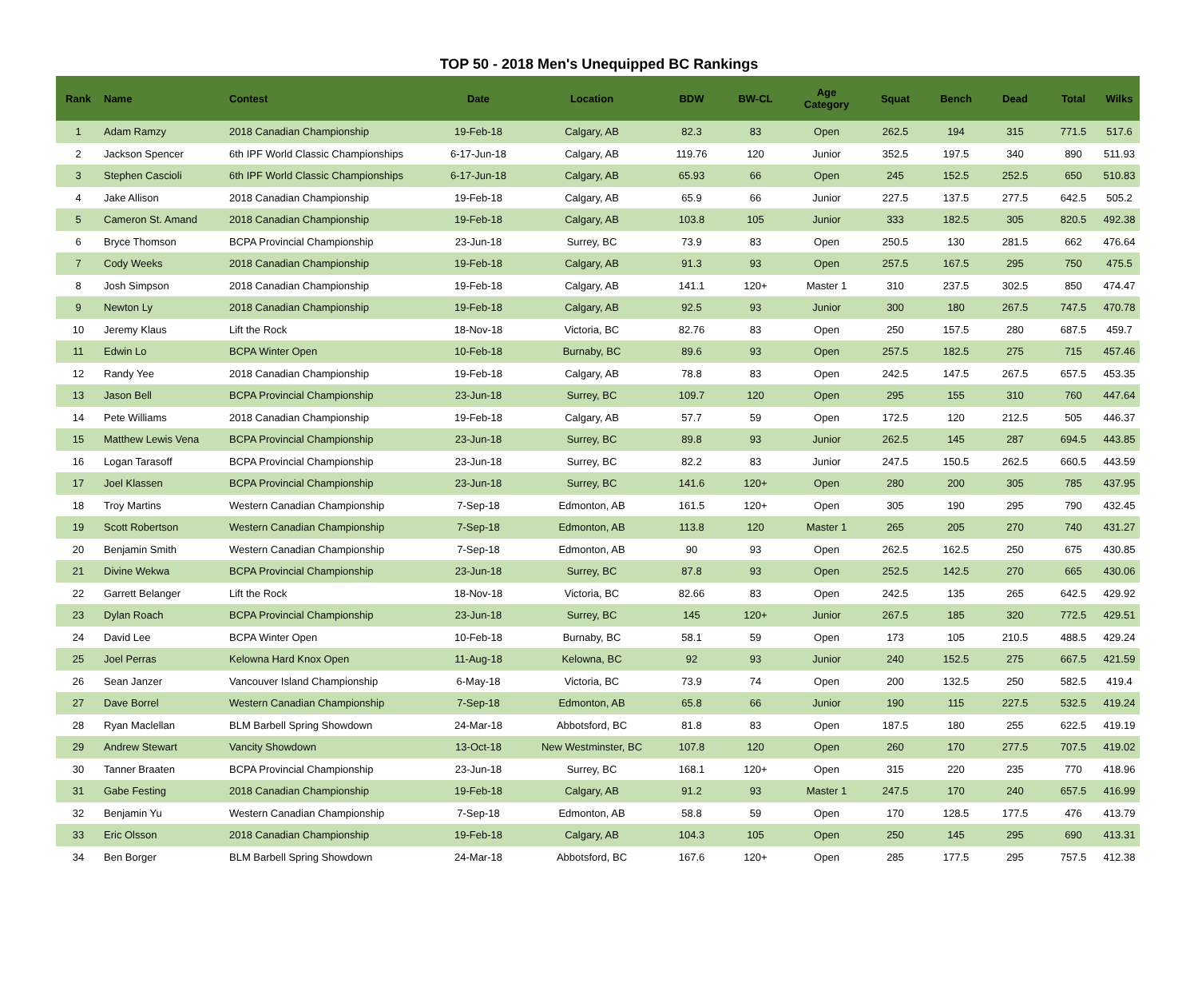TOP 50 - 2018 Men's Unequipped BC Rankings
| Rank | Name | Contest | Date | Location | BDW | BW-CL | Age Category | Squat | Bench | Dead | Total | Wilks |
| --- | --- | --- | --- | --- | --- | --- | --- | --- | --- | --- | --- | --- |
| 1 | Adam Ramzy | 2018 Canadian Championship | 19-Feb-18 | Calgary, AB | 82.3 | 83 | Open | 262.5 | 194 | 315 | 771.5 | 517.6 |
| 2 | Jackson Spencer | 6th IPF World Classic Championships | 6-17-Jun-18 | Calgary, AB | 119.76 | 120 | Junior | 352.5 | 197.5 | 340 | 890 | 511.93 |
| 3 | Stephen Cascioli | 6th IPF World Classic Championships | 6-17-Jun-18 | Calgary, AB | 65.93 | 66 | Open | 245 | 152.5 | 252.5 | 650 | 510.83 |
| 4 | Jake Allison | 2018 Canadian Championship | 19-Feb-18 | Calgary, AB | 65.9 | 66 | Junior | 227.5 | 137.5 | 277.5 | 642.5 | 505.2 |
| 5 | Cameron St. Amand | 2018 Canadian Championship | 19-Feb-18 | Calgary, AB | 103.8 | 105 | Junior | 333 | 182.5 | 305 | 820.5 | 492.38 |
| 6 | Bryce Thomson | BCPA Provincial Championship | 23-Jun-18 | Surrey, BC | 73.9 | 83 | Open | 250.5 | 130 | 281.5 | 662 | 476.64 |
| 7 | Cody Weeks | 2018 Canadian Championship | 19-Feb-18 | Calgary, AB | 91.3 | 93 | Open | 257.5 | 167.5 | 295 | 750 | 475.5 |
| 8 | Josh Simpson | 2018 Canadian Championship | 19-Feb-18 | Calgary, AB | 141.1 | 120+ | Master 1 | 310 | 237.5 | 302.5 | 850 | 474.47 |
| 9 | Newton Ly | 2018 Canadian Championship | 19-Feb-18 | Calgary, AB | 92.5 | 93 | Junior | 300 | 180 | 267.5 | 747.5 | 470.78 |
| 10 | Jeremy Klaus | Lift the Rock | 18-Nov-18 | Victoria, BC | 82.76 | 83 | Open | 250 | 157.5 | 280 | 687.5 | 459.7 |
| 11 | Edwin Lo | BCPA Winter Open | 10-Feb-18 | Burnaby, BC | 89.6 | 93 | Open | 257.5 | 182.5 | 275 | 715 | 457.46 |
| 12 | Randy Yee | 2018 Canadian Championship | 19-Feb-18 | Calgary, AB | 78.8 | 83 | Open | 242.5 | 147.5 | 267.5 | 657.5 | 453.35 |
| 13 | Jason Bell | BCPA Provincial Championship | 23-Jun-18 | Surrey, BC | 109.7 | 120 | Open | 295 | 155 | 310 | 760 | 447.64 |
| 14 | Pete Williams | 2018 Canadian Championship | 19-Feb-18 | Calgary, AB | 57.7 | 59 | Open | 172.5 | 120 | 212.5 | 505 | 446.37 |
| 15 | Matthew Lewis Vena | BCPA Provincial Championship | 23-Jun-18 | Surrey, BC | 89.8 | 93 | Junior | 262.5 | 145 | 287 | 694.5 | 443.85 |
| 16 | Logan Tarasoff | BCPA Provincial Championship | 23-Jun-18 | Surrey, BC | 82.2 | 83 | Junior | 247.5 | 150.5 | 262.5 | 660.5 | 443.59 |
| 17 | Joel Klassen | BCPA Provincial Championship | 23-Jun-18 | Surrey, BC | 141.6 | 120+ | Open | 280 | 200 | 305 | 785 | 437.95 |
| 18 | Troy Martins | Western Canadian Championship | 7-Sep-18 | Edmonton, AB | 161.5 | 120+ | Open | 305 | 190 | 295 | 790 | 432.45 |
| 19 | Scott Robertson | Western Canadian Championship | 7-Sep-18 | Edmonton, AB | 113.8 | 120 | Master 1 | 265 | 205 | 270 | 740 | 431.27 |
| 20 | Benjamin Smith | Western Canadian Championship | 7-Sep-18 | Edmonton, AB | 90 | 93 | Open | 262.5 | 162.5 | 250 | 675 | 430.85 |
| 21 | Divine Wekwa | BCPA Provincial Championship | 23-Jun-18 | Surrey, BC | 87.8 | 93 | Open | 252.5 | 142.5 | 270 | 665 | 430.06 |
| 22 | Garrett Belanger | Lift the Rock | 18-Nov-18 | Victoria, BC | 82.66 | 83 | Open | 242.5 | 135 | 265 | 642.5 | 429.92 |
| 23 | Dylan Roach | BCPA Provincial Championship | 23-Jun-18 | Surrey, BC | 145 | 120+ | Junior | 267.5 | 185 | 320 | 772.5 | 429.51 |
| 24 | David Lee | BCPA Winter Open | 10-Feb-18 | Burnaby, BC | 58.1 | 59 | Open | 173 | 105 | 210.5 | 488.5 | 429.24 |
| 25 | Joel Perras | Kelowna Hard Knox Open | 11-Aug-18 | Kelowna, BC | 92 | 93 | Junior | 240 | 152.5 | 275 | 667.5 | 421.59 |
| 26 | Sean Janzer | Vancouver Island Championship | 6-May-18 | Victoria, BC | 73.9 | 74 | Open | 200 | 132.5 | 250 | 582.5 | 419.4 |
| 27 | Dave Borrel | Western Canadian Championship | 7-Sep-18 | Edmonton, AB | 65.8 | 66 | Junior | 190 | 115 | 227.5 | 532.5 | 419.24 |
| 28 | Ryan Maclellan | BLM Barbell Spring Showdown | 24-Mar-18 | Abbotsford, BC | 81.8 | 83 | Open | 187.5 | 180 | 255 | 622.5 | 419.19 |
| 29 | Andrew Stewart | Vancity Showdown | 13-Oct-18 | New Westminster, BC | 107.8 | 120 | Open | 260 | 170 | 277.5 | 707.5 | 419.02 |
| 30 | Tanner Braaten | BCPA Provincial Championship | 23-Jun-18 | Surrey, BC | 168.1 | 120+ | Open | 315 | 220 | 235 | 770 | 418.96 |
| 31 | Gabe Festing | 2018 Canadian Championship | 19-Feb-18 | Calgary, AB | 91.2 | 93 | Master 1 | 247.5 | 170 | 240 | 657.5 | 416.99 |
| 32 | Benjamin Yu | Western Canadian Championship | 7-Sep-18 | Edmonton, AB | 58.8 | 59 | Open | 170 | 128.5 | 177.5 | 476 | 413.79 |
| 33 | Eric Olsson | 2018 Canadian Championship | 19-Feb-18 | Calgary, AB | 104.3 | 105 | Open | 250 | 145 | 295 | 690 | 413.31 |
| 34 | Ben Borger | BLM Barbell Spring Showdown | 24-Mar-18 | Abbotsford, BC | 167.6 | 120+ | Open | 285 | 177.5 | 295 | 757.5 | 412.38 |